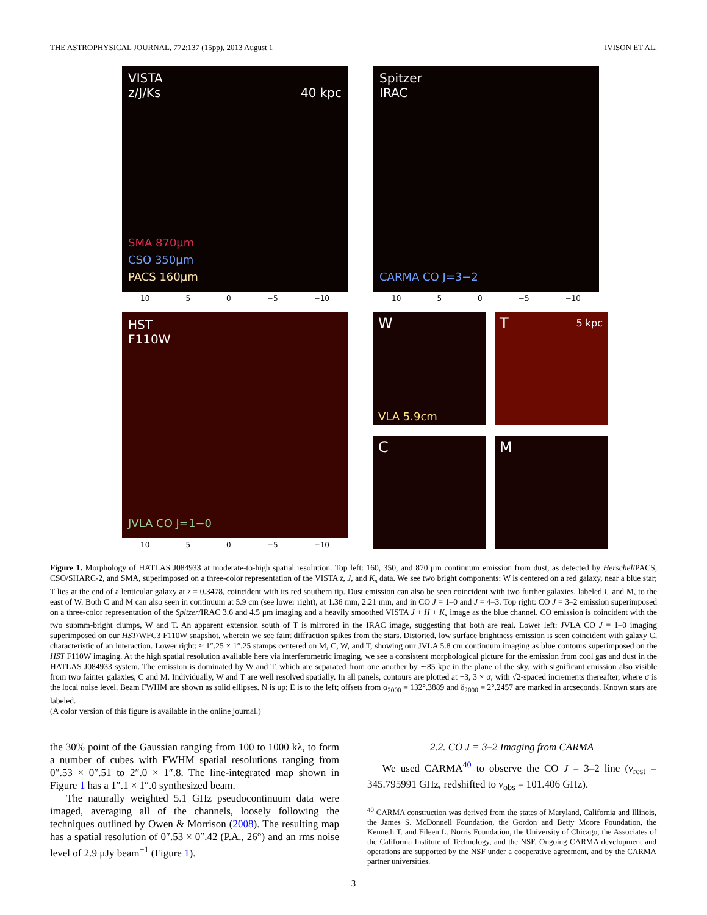THE ASTROPHYSICAL JOURNAL, 772:137 (15pp), 2013 August 1 IVISON ET AL.
VISTA
z/J/Ks 40 kpc
SMA 870μm
CSO 350μm
PACS 160μm
10 5 0 −5 −10
Spitzer
IRAC
CARMA CO J=3−2
10 5 0 −5 −10
HST
F110W
JVLA CO J=1−0
10 5 0 −5 −10
W
VLA 5.9cm
T 5 kpc
C
M
Figure 1. Morphology of HATLAS J084933 at moderate-to-high spatial resolution. Top left: 160, 350, and 870 μm continuum emission from dust, as detected by Herschel/PACS, CSO/SHARC-2, and SMA, superimposed on a three-color representation of the VISTA z, J, and K<sub>s</sub> data. We see two bright components: W is centered on a red galaxy, near a blue star; T lies at the end of a lenticular galaxy at z = 0.3478, coincident with its red southern tip. Dust emission can also be seen coincident with two further galaxies, labeled C and M, to the east of W. Both C and M can also seen in continuum at 5.9 cm (see lower right), at 1.36 mm, 2.21 mm, and in CO J = 1–0 and J = 4–3. Top right: CO J = 3–2 emission superimposed on a three-color representation of the Spitzer/IRAC 3.6 and 4.5 μm imaging and a heavily smoothed VISTA J + H + K<sub>s</sub> image as the blue channel. CO emission is coincident with the two submm-bright clumps, W and T. An apparent extension south of T is mirrored in the IRAC image, suggesting that both are real. Lower left: JVLA CO J = 1–0 imaging superimposed on our HST/WFC3 F110W snapshot, wherein we see faint diffraction spikes from the stars. Distorted, low surface brightness emission is seen coincident with galaxy C, characteristic of an interaction. Lower right: ≈ 1″.25 × 1″.25 stamps centered on M, C, W, and T, showing our JVLA 5.8 cm continuum imaging as blue contours superimposed on the HST F110W imaging. At the high spatial resolution available here via interferometric imaging, we see a consistent morphological picture for the emission from cool gas and dust in the HATLAS J084933 system. The emission is dominated by W and T, which are separated from one another by ∼85 kpc in the plane of the sky, with significant emission also visible from two fainter galaxies, C and M. Individually, W and T are well resolved spatially. In all panels, contours are plotted at −3, 3 × σ, with √2-spaced increments thereafter, where σ is the local noise level. Beam FWHM are shown as solid ellipses. N is up; E is to the left; offsets from α<sub>2000</sub> = 132°.3889 and δ<sub>2000</sub> = 2°.2457 are marked in arcseconds. Known stars are labeled.
(A color version of this figure is available in the online journal.)
the 30% point of the Gaussian ranging from 100 to 1000 kλ, to form a number of cubes with FWHM spatial resolutions ranging from 0″.53 × 0″.51 to 2″.0 × 1″.8. The line-integrated map shown in Figure 1 has a 1″.1 × 1″.0 synthesized beam.
The naturally weighted 5.1 GHz pseudocontinuum data were imaged, averaging all of the channels, loosely following the techniques outlined by Owen & Morrison (2008). The resulting map has a spatial resolution of 0″.53 × 0″.42 (P.A., 26°) and an rms noise level of 2.9 μJy beam<sup>−1</sup> (Figure 1).
2.2. CO J = 3–2 Imaging from CARMA
We used CARMA<sup>40</sup> to observe the CO J = 3–2 line (ν<sub>rest</sub> = 345.795991 GHz, redshifted to ν<sub>obs</sub> = 101.406 GHz).
<sup>40</sup> CARMA construction was derived from the states of Maryland, California and Illinois, the James S. McDonnell Foundation, the Gordon and Betty Moore Foundation, the Kenneth T. and Eileen L. Norris Foundation, the University of Chicago, the Associates of the California Institute of Technology, and the NSF. Ongoing CARMA development and operations are supported by the NSF under a cooperative agreement, and by the CARMA partner universities.
3